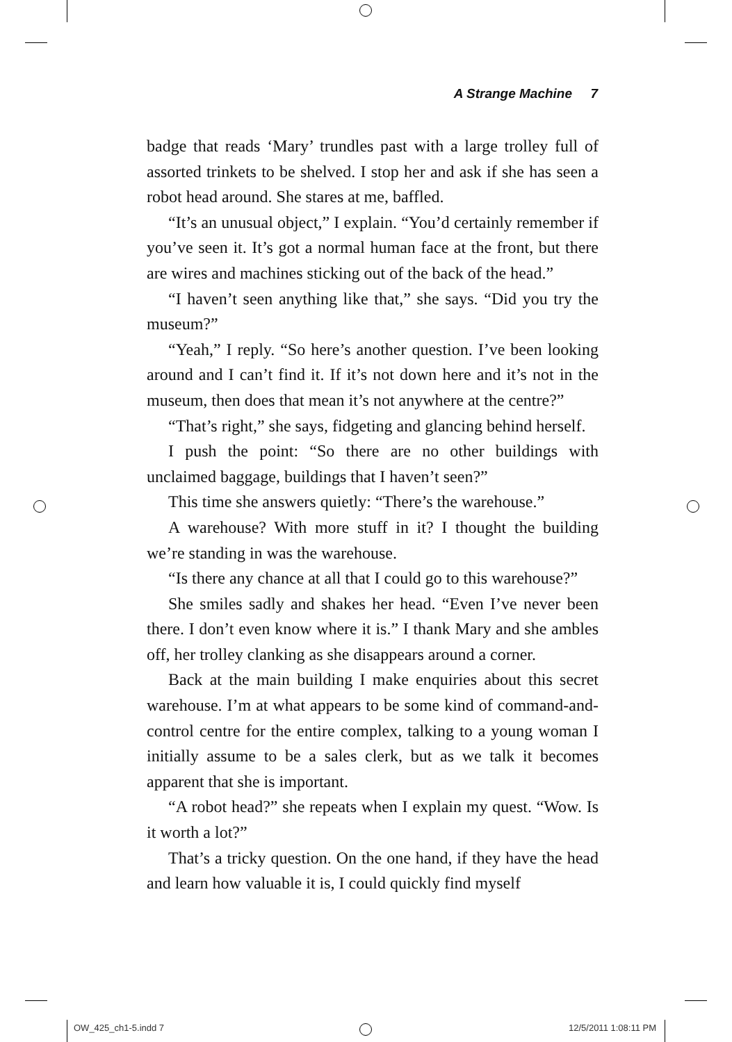A Strange Machine 7
badge that reads ‘Mary’ trundles past with a large trolley full of assorted trinkets to be shelved. I stop her and ask if she has seen a robot head around. She stares at me, baffled.
“It’s an unusual object,” I explain. “You’d certainly remember if you’ve seen it. It’s got a normal human face at the front, but there are wires and machines sticking out of the back of the head.”
“I haven’t seen anything like that,” she says. “Did you try the museum?”
“Yeah,” I reply. “So here’s another question. I’ve been looking around and I can’t find it. If it’s not down here and it’s not in the museum, then does that mean it’s not anywhere at the centre?”
“That’s right,” she says, fidgeting and glancing behind herself.
I push the point: “So there are no other buildings with unclaimed baggage, buildings that I haven’t seen?”
This time she answers quietly: “There’s the warehouse.”
A warehouse? With more stuff in it? I thought the building we’re standing in was the warehouse.
“Is there any chance at all that I could go to this warehouse?”
She smiles sadly and shakes her head. “Even I’ve never been there. I don’t even know where it is.” I thank Mary and she ambles off, her trolley clanking as she disappears around a corner.
Back at the main building I make enquiries about this secret warehouse. I’m at what appears to be some kind of command-and-control centre for the entire complex, talking to a young woman I initially assume to be a sales clerk, but as we talk it becomes apparent that she is important.
“A robot head?” she repeats when I explain my quest. “Wow. Is it worth a lot?”
That’s a tricky question. On the one hand, if they have the head and learn how valuable it is, I could quickly find myself
OW_425_ch1-5.indd 7 12/5/2011 1:08:11 PM